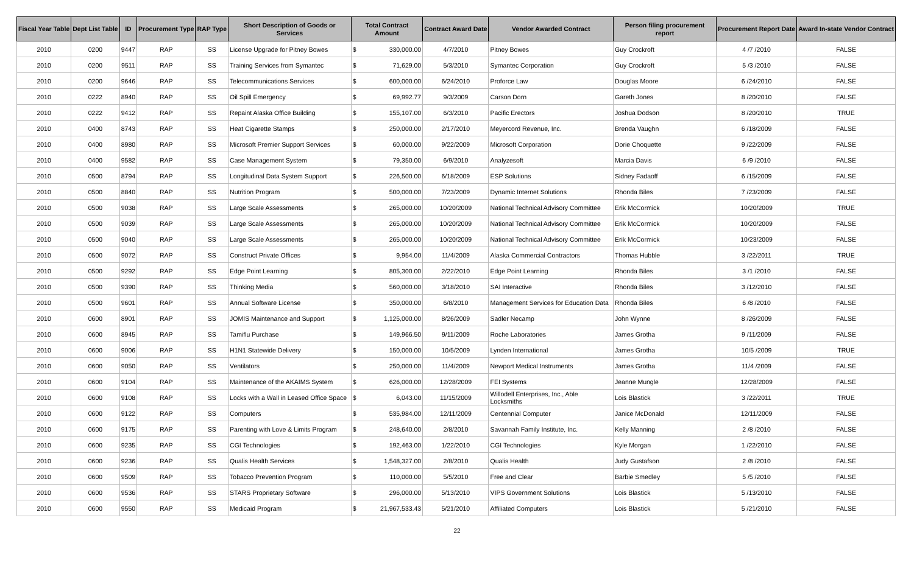| Fiscal Year Table | Dept List Table | ID | Procurement Type | RAP Type | Short Description of Goods or Services | Total Contract Amount | | Contract Award Date | Vendor Awarded Contract | Person filing procurement report | Procurement Report Date | Award In-state Vendor Contract |
| --- | --- | --- | --- | --- | --- | --- | --- | --- | --- | --- | --- | --- |
| 2010 | 0200 | 9447 | RAP | SS | License Upgrade for Pitney Bowes | $ | 330,000.00 | 4/7/2010 | Pitney Bowes | Guy Crockroft | 4 /7 /2010 | FALSE |
| 2010 | 0200 | 9511 | RAP | SS | Training Services from Symantec | $ | 71,629.00 | 5/3/2010 | Symantec Corporation | Guy Crockroft | 5 /3 /2010 | FALSE |
| 2010 | 0200 | 9646 | RAP | SS | Telecommunications Services | $ | 600,000.00 | 6/24/2010 | Proforce Law | Douglas Moore | 6 /24/2010 | FALSE |
| 2010 | 0222 | 8940 | RAP | SS | Oil Spill Emergency | $ | 69,992.77 | 9/3/2009 | Carson Dorn | Gareth Jones | 8 /20/2010 | FALSE |
| 2010 | 0222 | 9412 | RAP | SS | Repaint Alaska Office Building | $ | 155,107.00 | 6/3/2010 | Pacific Erectors | Joshua Dodson | 8 /20/2010 | TRUE |
| 2010 | 0400 | 8743 | RAP | SS | Heat Cigarette Stamps | $ | 250,000.00 | 2/17/2010 | Meyercord Revenue, Inc. | Brenda Vaughn | 6 /18/2009 | FALSE |
| 2010 | 0400 | 8980 | RAP | SS | Microsoft Premier Support Services | $ | 60,000.00 | 9/22/2009 | Microsoft Corporation | Dorie Choquette | 9 /22/2009 | FALSE |
| 2010 | 0400 | 9582 | RAP | SS | Case Management System | $ | 79,350.00 | 6/9/2010 | Analyzesoft | Marcia Davis | 6 /9 /2010 | FALSE |
| 2010 | 0500 | 8794 | RAP | SS | Longitudinal Data System Support | $ | 226,500.00 | 6/18/2009 | ESP Solutions | Sidney Fadaoff | 6 /15/2009 | FALSE |
| 2010 | 0500 | 8840 | RAP | SS | Nutrition Program | $ | 500,000.00 | 7/23/2009 | Dynamic Internet Solutions | Rhonda Biles | 7 /23/2009 | FALSE |
| 2010 | 0500 | 9038 | RAP | SS | Large Scale Assessments | $ | 265,000.00 | 10/20/2009 | National Technical Advisory Committee | Erik McCormick | 10/20/2009 | TRUE |
| 2010 | 0500 | 9039 | RAP | SS | Large Scale Assessments | $ | 265,000.00 | 10/20/2009 | National Technical Advisory Committee | Erik McCormick | 10/20/2009 | FALSE |
| 2010 | 0500 | 9040 | RAP | SS | Large Scale Assessments | $ | 265,000.00 | 10/20/2009 | National Technical Advisory Committee | Erik McCormick | 10/23/2009 | FALSE |
| 2010 | 0500 | 9072 | RAP | SS | Construct Private Offices | $ | 9,954.00 | 11/4/2009 | Alaska Commercial Contractors | Thomas Hubble | 3 /22/2011 | TRUE |
| 2010 | 0500 | 9292 | RAP | SS | Edge Point Learning | $ | 805,300.00 | 2/22/2010 | Edge Point Learning | Rhonda Biles | 3 /1 /2010 | FALSE |
| 2010 | 0500 | 9390 | RAP | SS | Thinking Media | $ | 560,000.00 | 3/18/2010 | SAI Interactive | Rhonda Biles | 3 /12/2010 | FALSE |
| 2010 | 0500 | 9601 | RAP | SS | Annual Software License | $ | 350,000.00 | 6/8/2010 | Management Services for Education Data | Rhonda Biles | 6 /8 /2010 | FALSE |
| 2010 | 0600 | 8901 | RAP | SS | JOMIS Maintenance and Support | $ | 1,125,000.00 | 8/26/2009 | Sadler Necamp | John Wynne | 8 /26/2009 | FALSE |
| 2010 | 0600 | 8945 | RAP | SS | Tamiflu Purchase | $ | 149,966.50 | 9/11/2009 | Roche Laboratories | James Grotha | 9 /11/2009 | FALSE |
| 2010 | 0600 | 9006 | RAP | SS | H1N1 Statewide Delivery | $ | 150,000.00 | 10/5/2009 | Lynden International | James Grotha | 10/5 /2009 | TRUE |
| 2010 | 0600 | 9050 | RAP | SS | Ventilators | $ | 250,000.00 | 11/4/2009 | Newport Medical Instruments | James Grotha | 11/4 /2009 | FALSE |
| 2010 | 0600 | 9104 | RAP | SS | Maintenance of the AKAIMS System | $ | 626,000.00 | 12/28/2009 | FEI Systems | Jeanne Mungle | 12/28/2009 | FALSE |
| 2010 | 0600 | 9108 | RAP | SS | Locks with a Wall in Leased Office Space | $ | 6,043.00 | 11/15/2009 | Willodell Enterprises, Inc., Able Locksmiths | Lois Blastick | 3 /22/2011 | TRUE |
| 2010 | 0600 | 9122 | RAP | SS | Computers | $ | 535,984.00 | 12/11/2009 | Centennial Computer | Janice McDonald | 12/11/2009 | FALSE |
| 2010 | 0600 | 9175 | RAP | SS | Parenting with Love & Limits Program | $ | 248,640.00 | 2/8/2010 | Savannah Family Institute, Inc. | Kelly Manning | 2 /8 /2010 | FALSE |
| 2010 | 0600 | 9235 | RAP | SS | CGI Technologies | $ | 192,463.00 | 1/22/2010 | CGI Technologies | Kyle Morgan | 1 /22/2010 | FALSE |
| 2010 | 0600 | 9236 | RAP | SS | Qualis Health Services | $ | 1,548,327.00 | 2/8/2010 | Qualis Health | Judy Gustafson | 2 /8 /2010 | FALSE |
| 2010 | 0600 | 9509 | RAP | SS | Tobacco Prevention Program | $ | 110,000.00 | 5/5/2010 | Free and Clear | Barbie Smedley | 5 /5 /2010 | FALSE |
| 2010 | 0600 | 9536 | RAP | SS | STARS Proprietary Software | $ | 296,000.00 | 5/13/2010 | VIPS Government Solutions | Lois Blastick | 5 /13/2010 | FALSE |
| 2010 | 0600 | 9550 | RAP | SS | Medicaid Program | $ | 21,967,533.43 | 5/21/2010 | Affiliated Computers | Lois Blastick | 5 /21/2010 | FALSE |
22